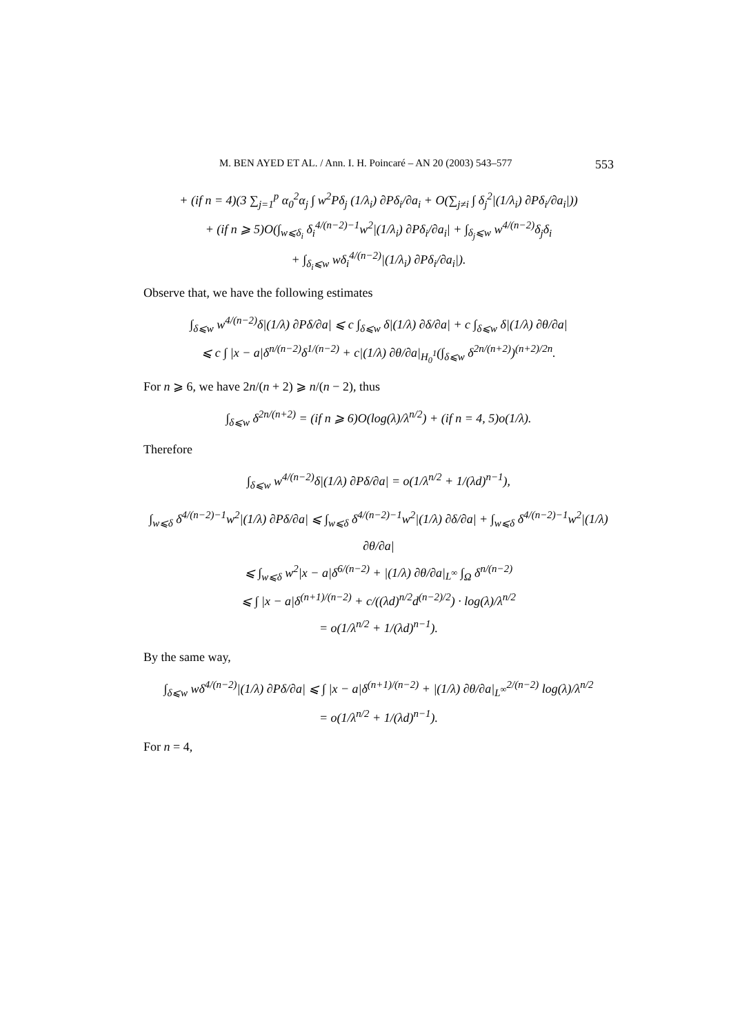M. BEN AYED ET AL. / Ann. I. H. Poincaré – AN 20 (2003) 543–577 553
+ (if n = 4)(3 ∑<sub>j=1</sub><sup>p</sup> α<sub>0</sub><sup>2</sup>α<sub>j</sub> ∫ w<sup>2</sup>Pδ<sub>j</sub> (1/λ<sub>i</sub>) ∂Pδ<sub>i</sub>/∂a<sub>i</sub> + O(∑<sub>j≠i</sub> ∫ δ<sub>j</sub><sup>2</sup>|(1/λ<sub>i</sub>) ∂Pδ<sub>i</sub>/∂a<sub>i</sub>|))
+ (if n ⩾ 5)O(∫<sub>w⩽δ<sub>i</sub></sub> δ<sub>i</sub><sup>4/(n−2)−1</sup>w<sup>2</sup>|(1/λ<sub>i</sub>) ∂Pδ<sub>i</sub>/∂a<sub>i</sub>| + ∫<sub>δ<sub>j</sub>⩽w</sub> w<sup>4/(n−2)</sup>δ<sub>j</sub>δ<sub>i</sub>
+ ∫<sub>δ<sub>i</sub>⩽w</sub> wδ<sub>i</sub><sup>4/(n−2)</sup>|(1/λ<sub>i</sub>) ∂Pδ<sub>i</sub>/∂a<sub>i</sub>|).
Observe that, we have the following estimates
∫<sub>δ⩽w</sub> w<sup>4/(n−2)</sup>δ|(1/λ) ∂Pδ/∂a| ⩽ c ∫<sub>δ⩽w</sub> δ|(1/λ) ∂δ/∂a| + c ∫<sub>δ⩽w</sub> δ|(1/λ) ∂θ/∂a|
⩽ c ∫ |x − a|δ<sup>n/(n−2)</sup>δ<sup>1/(n−2)</sup> + c|(1/λ) ∂θ/∂a|<sub>H<sub>0</sub><sup>1</sup></sub>(∫<sub>δ⩽w</sub> δ<sup>2n/(n+2)</sup>)<sup>(n+2)/2n</sup>.
For n ⩾ 6, we have 2n/(n + 2) ⩾ n/(n − 2), thus
∫<sub>δ⩽w</sub> δ<sup>2n/(n+2)</sup> = (if n ⩾ 6)O(log(λ)/λ<sup>n/2</sup>) + (if n = 4, 5)o(1/λ).
Therefore
∫<sub>δ⩽w</sub> w<sup>4/(n−2)</sup>δ|(1/λ) ∂Pδ/∂a| = o(1/λ<sup>n/2</sup> + 1/(λd)<sup>n−1</sup>),
∫<sub>w⩽δ</sub> δ<sup>4/(n−2)−1</sup>w<sup>2</sup>|(1/λ) ∂Pδ/∂a| ⩽ ∫<sub>w⩽δ</sub> δ<sup>4/(n−2)−1</sup>w<sup>2</sup>|(1/λ) ∂δ/∂a| + ∫<sub>w⩽δ</sub> δ<sup>4/(n−2)−1</sup>w<sup>2</sup>|(1/λ) ∂θ/∂a|
⩽ ∫<sub>w⩽δ</sub> w<sup>2</sup>|x − a|δ<sup>6/(n−2)</sup> + |(1/λ) ∂θ/∂a|<sub>L<sup>∞</sup></sub> ∫<sub>Ω</sub> δ<sup>n/(n−2)</sup>
⩽ ∫ |x − a|δ<sup>(n+1)/(n−2)</sup> + c/((λd)<sup>n/2</sup>d<sup>(n−2)/2</sup>) · log(λ)/λ<sup>n/2</sup>
= o(1/λ<sup>n/2</sup> + 1/(λd)<sup>n−1</sup>).
By the same way,
∫<sub>δ⩽w</sub> wδ<sup>4/(n−2)</sup>|(1/λ) ∂Pδ/∂a| ⩽ ∫ |x − a|δ<sup>(n+1)/(n−2)</sup> + |(1/λ) ∂θ/∂a|<sub>L<sup>∞</sup></sub><sup>2/(n−2)</sup> log(λ)/λ<sup>n/2</sup>
= o(1/λ<sup>n/2</sup> + 1/(λd)<sup>n−1</sup>).
For n = 4,